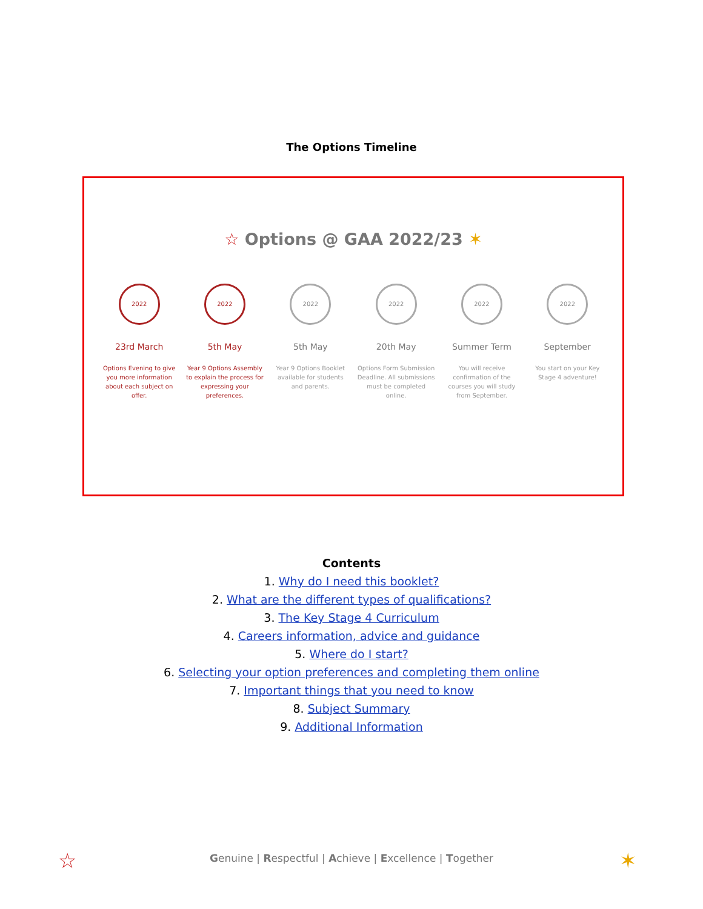The Options Timeline
☆ Options @ GAA 2022/23 ✶
2022
23rd March
Options Evening to give you more information about each subject on offer.
2022
5th May
Year 9 Options Assembly to explain the process for expressing your preferences.
2022
5th May
Year 9 Options Booklet available for students and parents.
2022
20th May
Options Form Submission Deadline. All submissions must be completed online.
2022
Summer Term
You will receive confirmation of the courses you will study from September.
2022
September
You start on your Key Stage 4 adventure!
Contents
1. Why do I need this booklet?
2. What are the different types of qualifications?
3. The Key Stage 4 Curriculum
4. Careers information, advice and guidance
5. Where do I start?
6. Selecting your option preferences and completing them online
7. Important things that you need to know
8. Subject Summary
9. Additional Information
☆
Genuine | Respectful | Achieve | Excellence | Together
✶